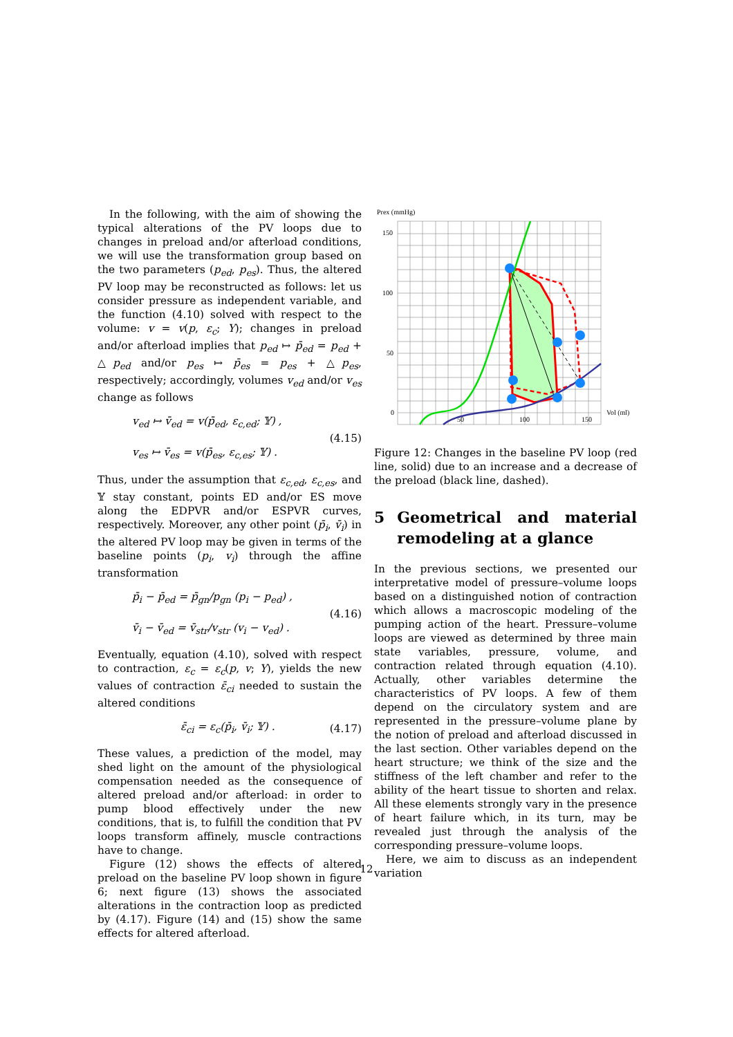In the following, with the aim of showing the typical alterations of the PV loops due to changes in preload and/or afterload conditions, we will use the transformation group based on the two parameters (p<sub>ed</sub>, p<sub>es</sub>). Thus, the altered PV loop may be reconstructed as follows: let us consider pressure as independent variable, and the function (4.10) solved with respect to the volume: v = v(p, ε<sub>c</sub>; Y); changes in preload and/or afterload implies that p<sub>ed</sub> ↦ p̄<sub>ed</sub> = p<sub>ed</sub> + △p<sub>ed</sub> and/or p<sub>es</sub> ↦ p̄<sub>es</sub> = p<sub>es</sub> + △p<sub>es</sub>, respectively; accordingly, volumes v<sub>ed</sub> and/or v<sub>es</sub> change as follows
v<sub>ed</sub> ↦ v̄<sub>ed</sub> = v(p̄<sub>ed</sub>, ε<sub>c,ed</sub>; 𝕐) ,
v<sub>es</sub> ↦ v̄<sub>es</sub> = v(p̄<sub>es</sub>, ε<sub>c,es</sub>; 𝕐) .
(4.15)
Thus, under the assumption that ε<sub>c,ed</sub>, ε<sub>c,es</sub>, and 𝕐 stay constant, points ED and/or ES move along the EDPVR and/or ESPVR curves, respectively. Moreover, any other point (p̄<sub>i</sub>, v̄<sub>i</sub>) in the altered PV loop may be given in terms of the baseline points (p<sub>i</sub>, v<sub>i</sub>) through the affine transformation
p̄<sub>i</sub> − p̄<sub>ed</sub> = p̄<sub>gn</sub>/p<sub>gn</sub> (p<sub>i</sub> − p<sub>ed</sub>) ,
v̄<sub>i</sub> − v̄<sub>ed</sub> = v̄<sub>str</sub>/v<sub>str</sub> (v<sub>i</sub> − v<sub>ed</sub>) .
(4.16)
Eventually, equation (4.10), solved with respect to contraction, ε<sub>c</sub> = ε<sub>c</sub>(p, v; Y), yields the new values of contraction ε̄<sub>ci</sub> needed to sustain the altered conditions
ε̄<sub>ci</sub> = ε<sub>c</sub>(p̄<sub>i</sub>, v̄<sub>i</sub>; 𝕐) . (4.17)
These values, a prediction of the model, may shed light on the amount of the physiological compensation needed as the consequence of altered preload and/or afterload: in order to pump blood effectively under the new conditions, that is, to fulfill the condition that PV loops transform affinely, muscle contractions have to change.
Figure (12) shows the effects of altered preload on the baseline PV loop shown in figure 6; next figure (13) shows the associated alterations in the contraction loop as predicted by (4.17). Figure (14) and (15) show the same effects for altered afterload.
Prex (mmHg)
150
100
50
0
50
100
150
Vol (ml)
Figure 12: Changes in the baseline PV loop (red line, solid) due to an increase and a decrease of the preload (black line, dashed).
5 Geometrical and material remodeling at a glance
In the previous sections, we presented our interpretative model of pressure–volume loops based on a distinguished notion of contraction which allows a macroscopic modeling of the pumping action of the heart. Pressure–volume loops are viewed as determined by three main state variables, pressure, volume, and contraction related through equation (4.10). Actually, other variables determine the characteristics of PV loops. A few of them depend on the circulatory system and are represented in the pressure–volume plane by the notion of preload and afterload discussed in the last section. Other variables depend on the heart structure; we think of the size and the stiffness of the left chamber and refer to the ability of the heart tissue to shorten and relax. All these elements strongly vary in the presence of heart failure which, in its turn, may be revealed just through the analysis of the corresponding pressure–volume loops.
Here, we aim to discuss as an independent variation
12